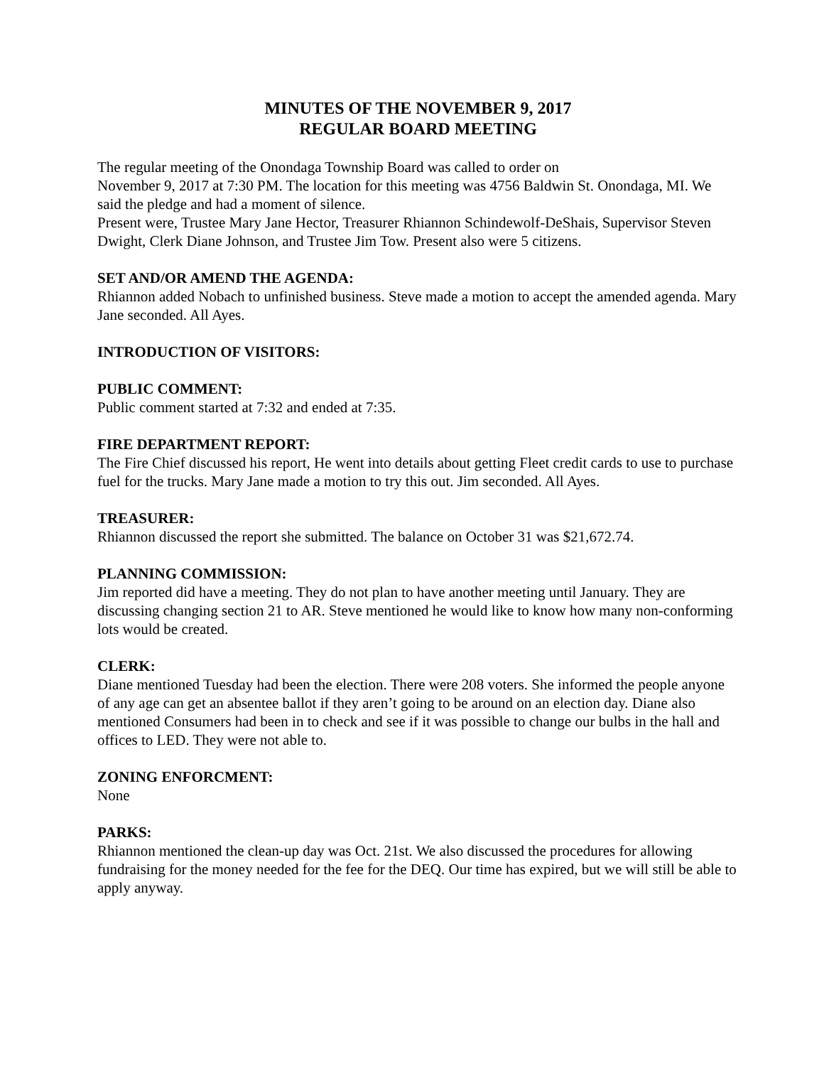MINUTES OF THE NOVEMBER 9, 2017
REGULAR BOARD MEETING
The regular meeting of the Onondaga Township Board was called to order on
November 9, 2017 at 7:30 PM. The location for this meeting was 4756 Baldwin St. Onondaga, MI. We said the pledge and had a moment of silence.
Present were, Trustee Mary Jane Hector, Treasurer Rhiannon Schindewolf-DeShais, Supervisor Steven Dwight, Clerk Diane Johnson, and Trustee Jim Tow. Present also were 5 citizens.
SET AND/OR AMEND THE AGENDA:
Rhiannon added Nobach to unfinished business. Steve made a motion to accept the amended agenda. Mary Jane seconded. All Ayes.
INTRODUCTION OF VISITORS:
PUBLIC COMMENT:
Public comment started at 7:32 and ended at 7:35.
FIRE DEPARTMENT REPORT:
The Fire Chief discussed his report, He went into details about getting Fleet credit cards to use to purchase fuel for the trucks. Mary Jane made a motion to try this out. Jim seconded. All Ayes.
TREASURER:
Rhiannon discussed the report she submitted. The balance on October 31 was $21,672.74.
PLANNING COMMISSION:
Jim reported did have a meeting. They do not plan to have another meeting until January. They are discussing changing section 21 to AR. Steve mentioned he would like to know how many non-conforming lots would be created.
CLERK:
Diane mentioned Tuesday had been the election. There were 208 voters. She informed the people anyone of any age can get an absentee ballot if they aren’t going to be around on an election day. Diane also mentioned Consumers had been in to check and see if it was possible to change our bulbs in the hall and offices to LED. They were not able to.
ZONING ENFORCMENT:
None
PARKS:
Rhiannon mentioned the clean-up day was Oct. 21st. We also discussed the procedures for allowing fundraising for the money needed for the fee for the DEQ. Our time has expired, but we will still be able to apply anyway.